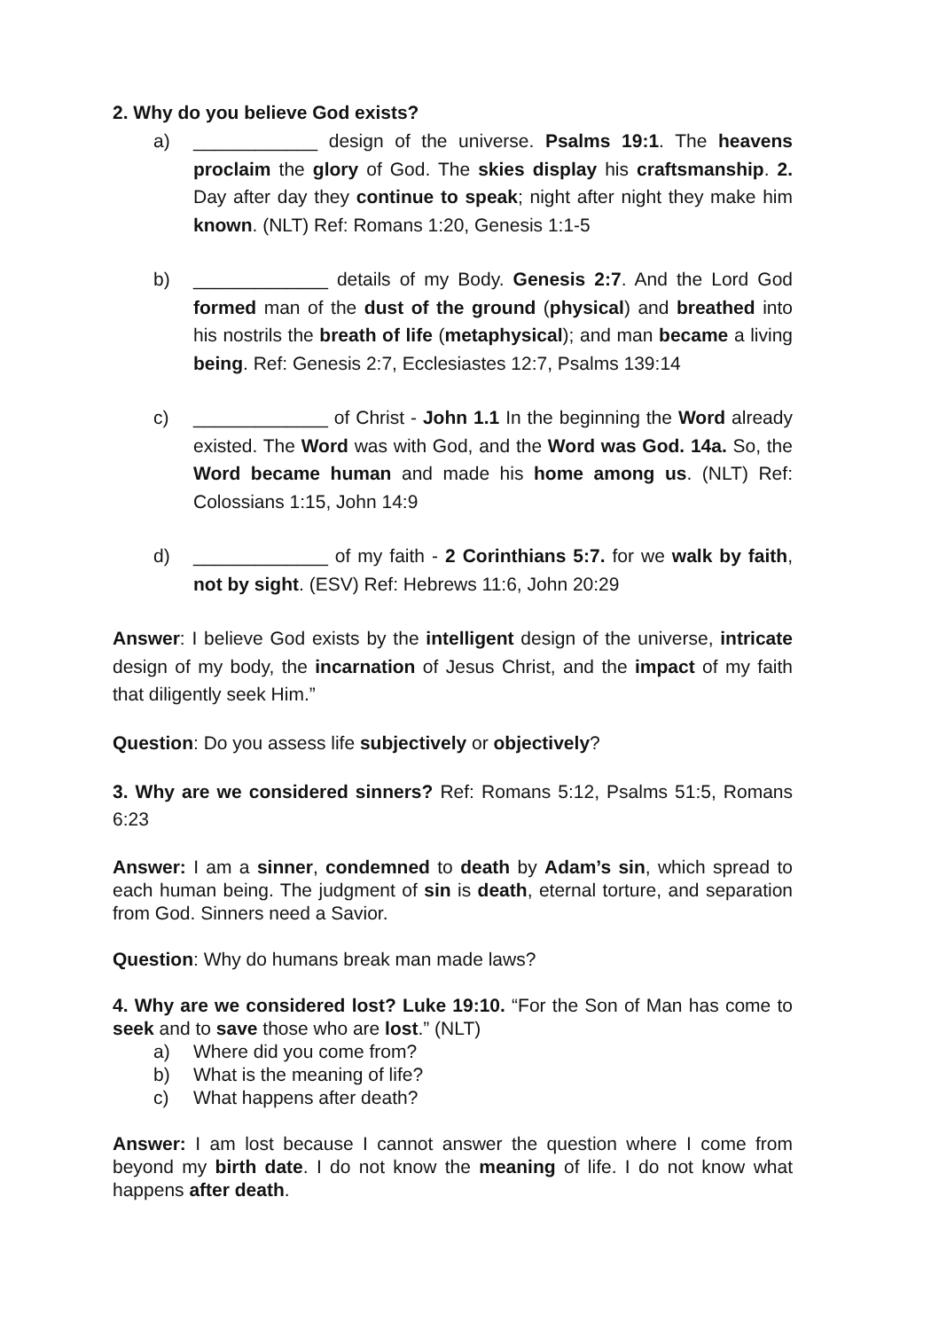2. Why do you believe God exists?
a) ____________ design of the universe. Psalms 19:1. The heavens proclaim the glory of God. The skies display his craftsmanship. 2. Day after day they continue to speak; night after night they make him known. (NLT) Ref: Romans 1:20, Genesis 1:1-5
b) _____________ details of my Body. Genesis 2:7. And the Lord God formed man of the dust of the ground (physical) and breathed into his nostrils the breath of life (metaphysical); and man became a living being. Ref: Genesis 2:7, Ecclesiastes 12:7, Psalms 139:14
c) _____________ of Christ - John 1.1 In the beginning the Word already existed. The Word was with God, and the Word was God. 14a. So, the Word became human and made his home among us. (NLT) Ref: Colossians 1:15, John 14:9
d) _____________ of my faith - 2 Corinthians 5:7. for we walk by faith, not by sight. (ESV) Ref: Hebrews 11:6, John 20:29
Answer: I believe God exists by the intelligent design of the universe, intricate design of my body, the incarnation of Jesus Christ, and the impact of my faith that diligently seek Him.”
Question: Do you assess life subjectively or objectively?
3. Why are we considered sinners? Ref: Romans 5:12, Psalms 51:5, Romans 6:23
Answer: I am a sinner, condemned to death by Adam’s sin, which spread to each human being. The judgment of sin is death, eternal torture, and separation from God. Sinners need a Savior.
Question: Why do humans break man made laws?
4. Why are we considered lost? Luke 19:10. “For the Son of Man has come to seek and to save those who are lost.” (NLT)
a) Where did you come from?
b) What is the meaning of life?
c) What happens after death?
Answer: I am lost because I cannot answer the question where I come from beyond my birth date. I do not know the meaning of life. I do not know what happens after death.